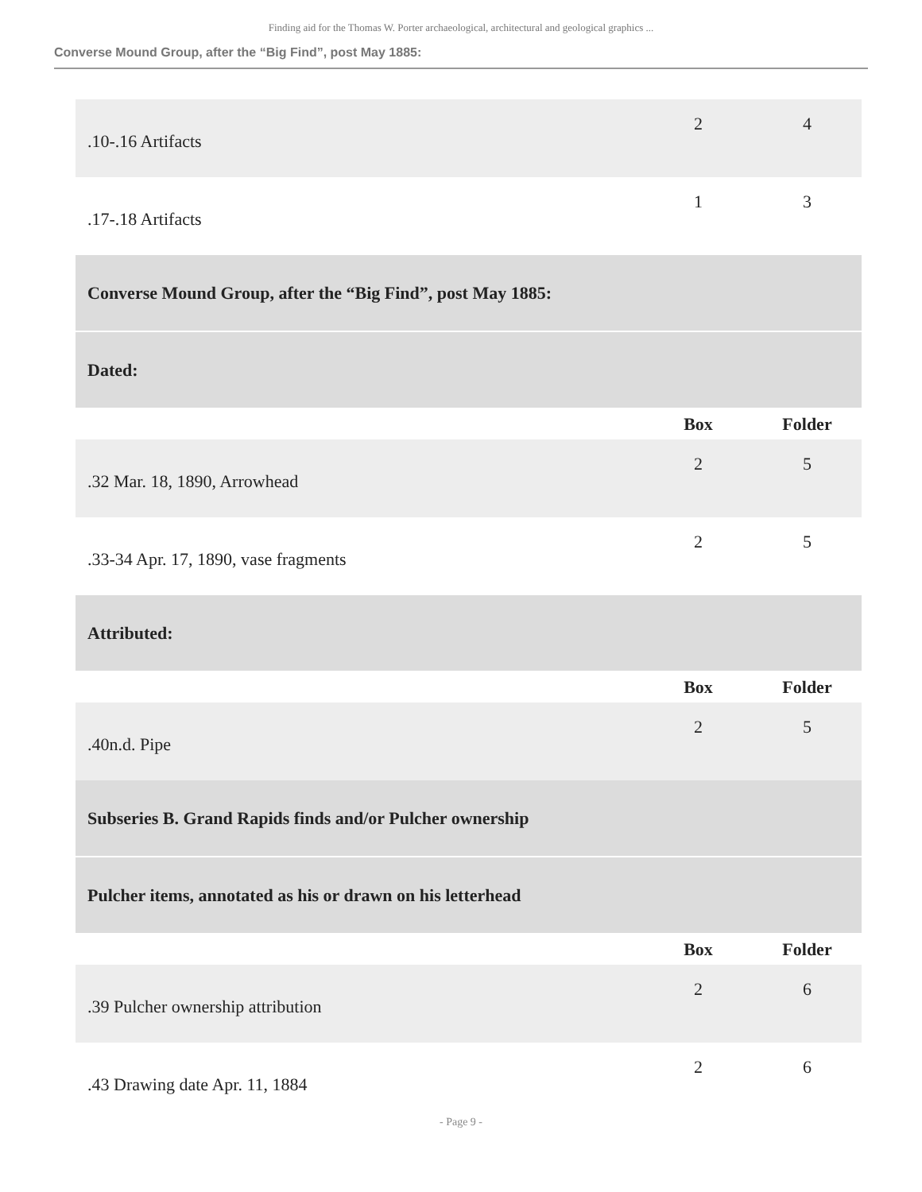Finding aid for the Thomas W. Porter archaeological, architectural and geological graphics ...
Converse Mound Group, after the “Big Find”, post May 1885:
| .10-.16 Artifacts | 2 | 4 |
| .17-.18 Artifacts | 1 | 3 |
| Converse Mound Group, after the “Big Find”, post May 1885: | | |
| Dated: | | |
| | Box | Folder |
| .32 Mar. 18, 1890, Arrowhead | 2 | 5 |
| .33-34 Apr. 17, 1890, vase fragments | 2 | 5 |
| Attributed: | | |
| | Box | Folder |
| .40n.d. Pipe | 2 | 5 |
| Subseries B. Grand Rapids finds and/or Pulcher ownership | | |
| Pulcher items, annotated as his or drawn on his letterhead | | |
| | Box | Folder |
| .39 Pulcher ownership attribution | 2 | 6 |
| .43 Drawing date Apr. 11, 1884 | 2 | 6 |
- Page 9 -